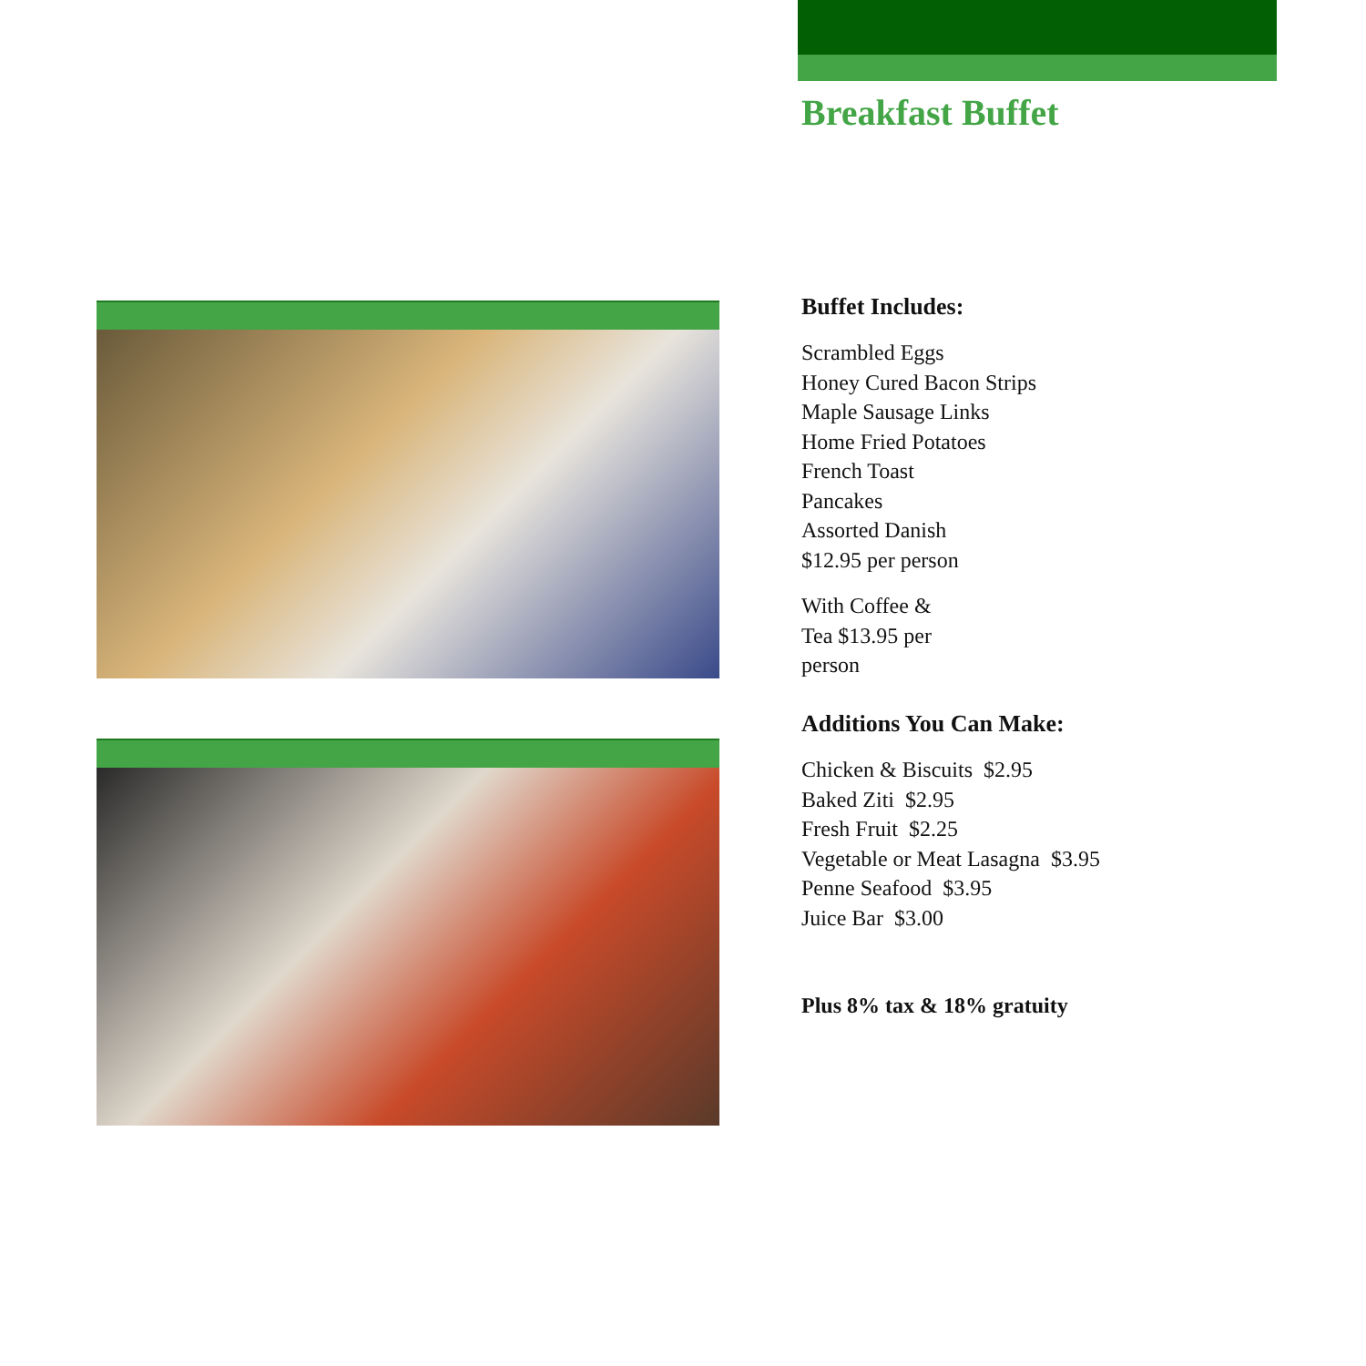Breakfast Buffet
Buffet Includes:
Scrambled Eggs
Honey Cured Bacon Strips
Maple Sausage Links
Home Fried Potatoes
French Toast
Pancakes
Assorted Danish
$12.95 per person
With Coffee & Tea $13.95 per person
Additions You Can Make:
Chicken & Biscuits $2.95
Baked Ziti $2.95
Fresh Fruit $2.25
Vegetable or Meat Lasagna $3.95
Penne Seafood $3.95
Juice Bar $3.00
Plus 8% tax & 18% gratuity